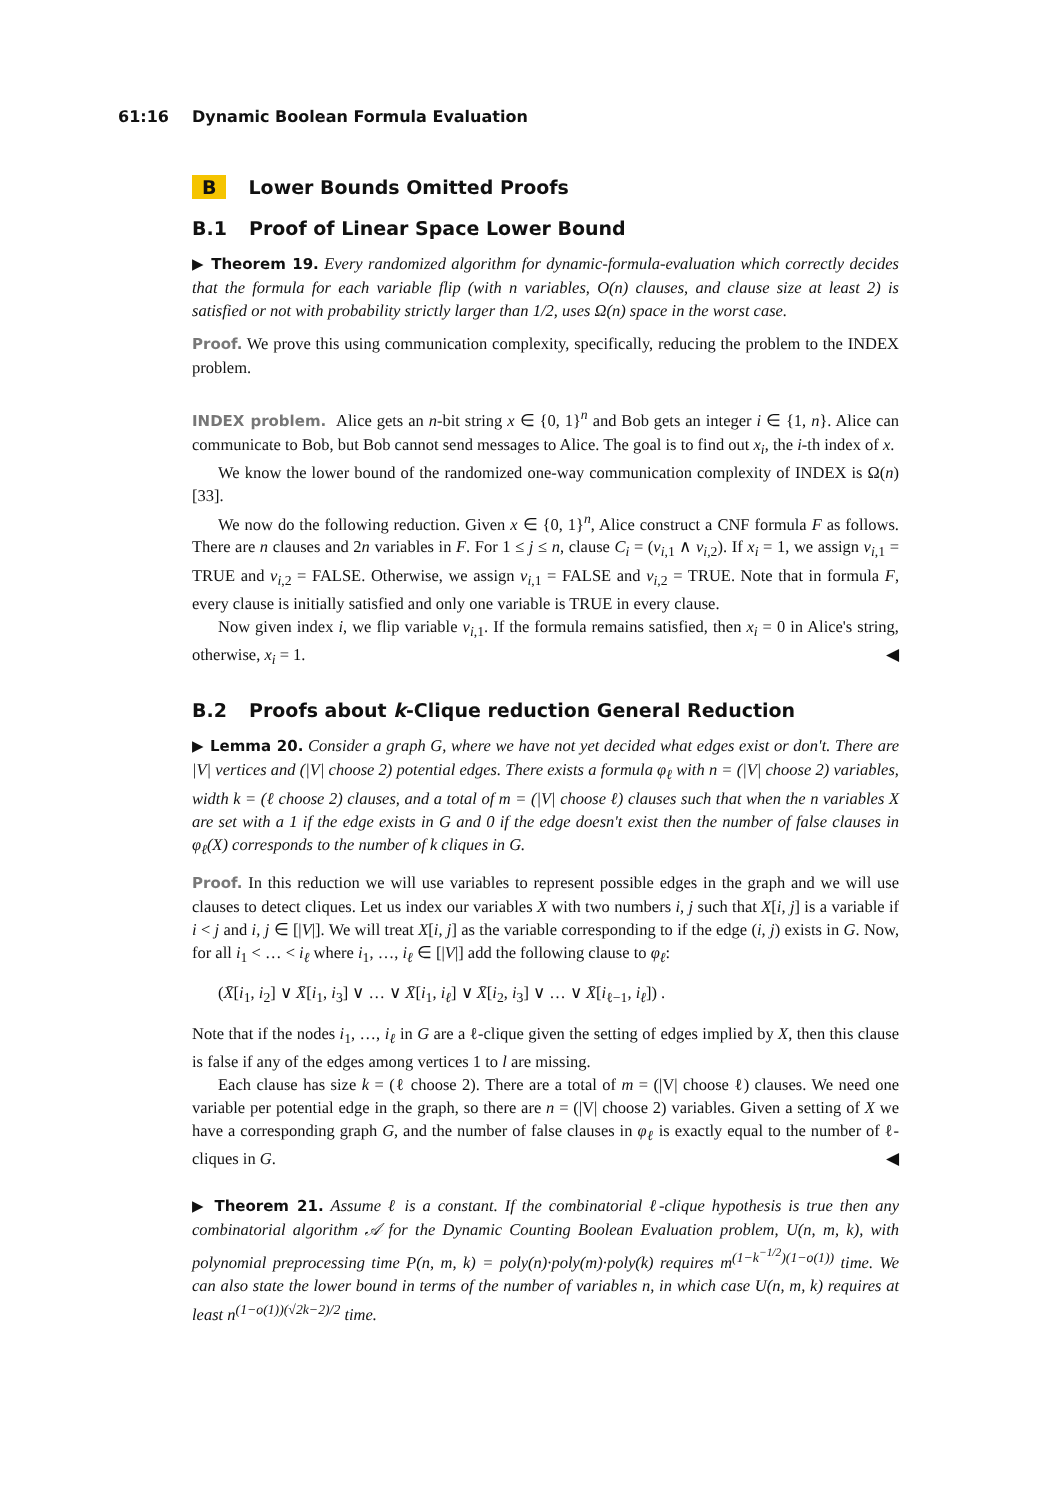61:16 Dynamic Boolean Formula Evaluation
B Lower Bounds Omitted Proofs
B.1 Proof of Linear Space Lower Bound
▶ Theorem 19. Every randomized algorithm for dynamic-formula-evaluation which correctly decides that the formula for each variable flip (with n variables, O(n) clauses, and clause size at least 2) is satisfied or not with probability strictly larger than 1/2, uses Ω(n) space in the worst case.
Proof. We prove this using communication complexity, specifically, reducing the problem to the INDEX problem.
INDEX problem. Alice gets an n-bit string x ∈ {0, 1}<sup>n</sup> and Bob gets an integer i ∈ {1, n}. Alice can communicate to Bob, but Bob cannot send messages to Alice. The goal is to find out x<sub>i</sub>, the i-th index of x.
We know the lower bound of the randomized one-way communication complexity of INDEX is Ω(n) [33].
We now do the following reduction. Given x ∈ {0, 1}<sup>n</sup>, Alice construct a CNF formula F as follows. There are n clauses and 2n variables in F. For 1 ≤ j ≤ n, clause C<sub>i</sub> = (v<sub>i,1</sub> ∧ v<sub>i,2</sub>). If x<sub>i</sub> = 1, we assign v<sub>i,1</sub> = TRUE and v<sub>i,2</sub> = FALSE. Otherwise, we assign v<sub>i,1</sub> = FALSE and v<sub>i,2</sub> = TRUE. Note that in formula F, every clause is initially satisfied and only one variable is TRUE in every clause.
Now given index i, we flip variable v<sub>i,1</sub>. If the formula remains satisfied, then x<sub>i</sub> = 0 in Alice's string, otherwise, x<sub>i</sub> = 1. ◀
B.2 Proofs about k-Clique reduction General Reduction
▶ Lemma 20. Consider a graph G, where we have not yet decided what edges exist or don't. There are |V| vertices and (|V| choose 2) potential edges. There exists a formula φ<sub>ℓ</sub> with n = (|V| choose 2) variables, width k = (ℓ choose 2) clauses, and a total of m = (|V| choose ℓ) clauses such that when the n variables X are set with a 1 if the edge exists in G and 0 if the edge doesn't exist then the number of false clauses in φ<sub>ℓ</sub>(X) corresponds to the number of k cliques in G.
Proof. In this reduction we will use variables to represent possible edges in the graph and we will use clauses to detect cliques. Let us index our variables X with two numbers i, j such that X[i, j] is a variable if i < j and i, j ∈ [|V|]. We will treat X[i, j] as the variable corresponding to if the edge (i, j) exists in G. Now, for all i<sub>1</sub> < … < i<sub>ℓ</sub> where i<sub>1</sub>, …, i<sub>ℓ</sub> ∈ [|V|] add the following clause to φ<sub>ℓ</sub>:
(X̄[i<sub>1</sub>, i<sub>2</sub>] ∨ X̄[i<sub>1</sub>, i<sub>3</sub>] ∨ … ∨ X̄[i<sub>1</sub>, i<sub>ℓ</sub>] ∨ X̄[i<sub>2</sub>, i<sub>3</sub>] ∨ … ∨ X̄[i<sub>ℓ−1</sub>, i<sub>ℓ</sub>]) .
Note that if the nodes i<sub>1</sub>, …, i<sub>ℓ</sub> in G are a ℓ-clique given the setting of edges implied by X, then this clause is false if any of the edges among vertices 1 to l are missing.
Each clause has size k = (ℓ choose 2). There are a total of m = (|V| choose ℓ) clauses. We need one variable per potential edge in the graph, so there are n = (|V| choose 2) variables. Given a setting of X we have a corresponding graph G, and the number of false clauses in φ<sub>ℓ</sub> is exactly equal to the number of ℓ-cliques in G. ◀
▶ Theorem 21. Assume ℓ is a constant. If the combinatorial ℓ-clique hypothesis is true then any combinatorial algorithm 𝒜 for the Dynamic Counting Boolean Evaluation problem, U(n, m, k), with polynomial preprocessing time P(n, m, k) = poly(n)·poly(m)·poly(k) requires m<sup>(1−k<sup>−1/2</sup>)(1−o(1))</sup> time. We can also state the lower bound in terms of the number of variables n, in which case U(n, m, k) requires at least n<sup>(1−o(1))(√2k−2)/2</sup> time.